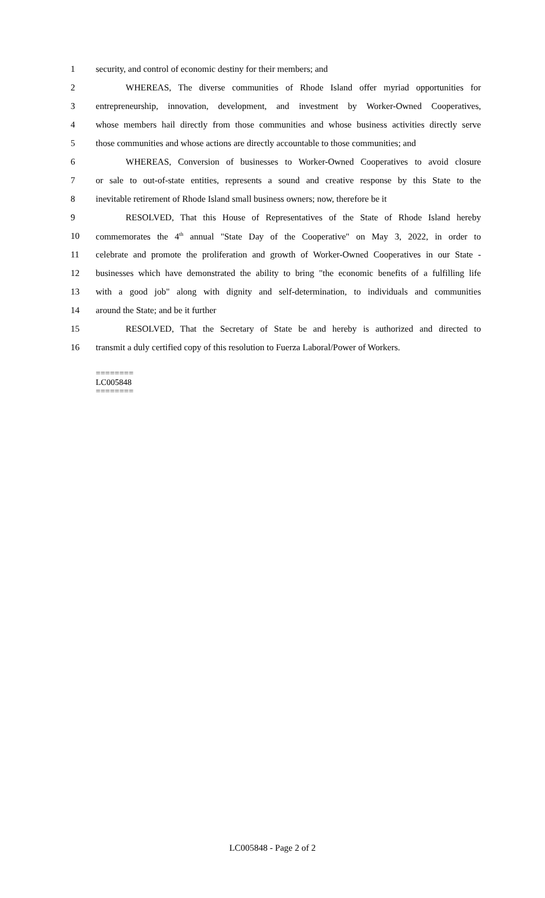1 security, and control of economic destiny for their members; and
2 WHEREAS, The diverse communities of Rhode Island offer myriad opportunities for
3 entrepreneurship, innovation, development, and investment by Worker-Owned Cooperatives,
4 whose members hail directly from those communities and whose business activities directly serve
5 those communities and whose actions are directly accountable to those communities; and
6 WHEREAS, Conversion of businesses to Worker-Owned Cooperatives to avoid closure
7 or sale to out-of-state entities, represents a sound and creative response by this State to the
8 inevitable retirement of Rhode Island small business owners; now, therefore be it
9 RESOLVED, That this House of Representatives of the State of Rhode Island hereby
10 commemorates the 4<sup>th</sup> annual "State Day of the Cooperative" on May 3, 2022, in order to
11 celebrate and promote the proliferation and growth of Worker-Owned Cooperatives in our State -
12 businesses which have demonstrated the ability to bring "the economic benefits of a fulfilling life
13 with a good job" along with dignity and self-determination, to individuals and communities
14 around the State; and be it further
15 RESOLVED, That the Secretary of State be and hereby is authorized and directed to
16 transmit a duly certified copy of this resolution to Fuerza Laboral/Power of Workers.
========
LC005848
========
LC005848 - Page 2 of 2